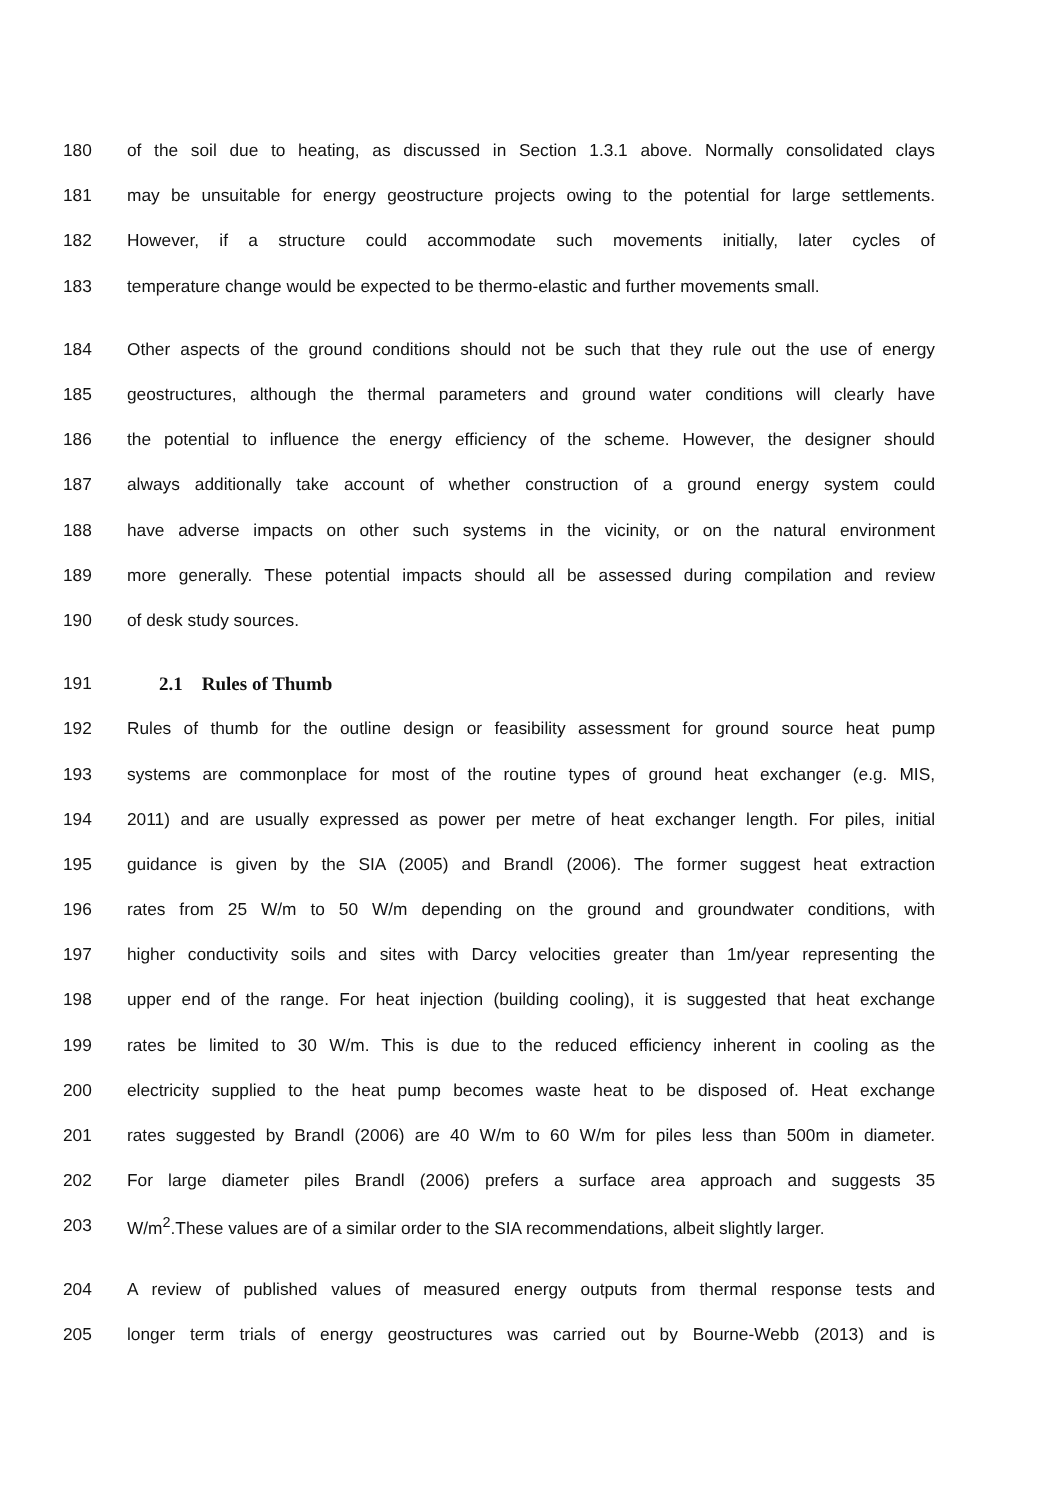180 of the soil due to heating, as discussed in Section 1.3.1 above. Normally consolidated clays
181 may be unsuitable for energy geostructure projects owing to the potential for large settlements.
182 However, if a structure could accommodate such movements initially, later cycles of
183 temperature change would be expected to be thermo-elastic and further movements small.
184 Other aspects of the ground conditions should not be such that they rule out the use of energy
185 geostructures, although the thermal parameters and ground water conditions will clearly have
186 the potential to influence the energy efficiency of the scheme. However, the designer should
187 always additionally take account of whether construction of a ground energy system could
188 have adverse impacts on other such systems in the vicinity, or on the natural environment
189 more generally. These potential impacts should all be assessed during compilation and review
190 of desk study sources.
191 2.1 Rules of Thumb
192 Rules of thumb for the outline design or feasibility assessment for ground source heat pump
193 systems are commonplace for most of the routine types of ground heat exchanger (e.g. MIS,
194 2011) and are usually expressed as power per metre of heat exchanger length. For piles, initial
195 guidance is given by the SIA (2005) and Brandl (2006). The former suggest heat extraction
196 rates from 25 W/m to 50 W/m depending on the ground and groundwater conditions, with
197 higher conductivity soils and sites with Darcy velocities greater than 1m/year representing the
198 upper end of the range. For heat injection (building cooling), it is suggested that heat exchange
199 rates be limited to 30 W/m. This is due to the reduced efficiency inherent in cooling as the
200 electricity supplied to the heat pump becomes waste heat to be disposed of. Heat exchange
201 rates suggested by Brandl (2006) are 40 W/m to 60 W/m for piles less than 500m in diameter.
202 For large diameter piles Brandl (2006) prefers a surface area approach and suggests 35
203 W/m<sup>2</sup>.These values are of a similar order to the SIA recommendations, albeit slightly larger.
204 A review of published values of measured energy outputs from thermal response tests and
205 longer term trials of energy geostructures was carried out by Bourne-Webb (2013) and is